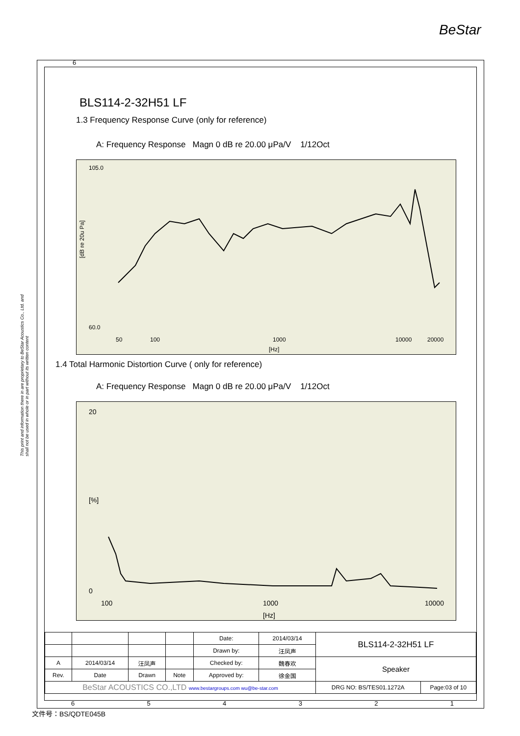BeStar
This print and information there in are proprietary to BeStar Acoustics Co., Ltd. and shall not be used in whole or in part without its written content
6
BLS114-2-32H51 LF
1.3 Frequency Response Curve (only for reference)
A: Frequency Response Magn 0 dB re 20.00 μPa/V 1/12Oct
105.0
60.0
50
100
1000
10000
20000
[Hz]
[dB re 20u Pa]
1.4 Total Harmonic Distortion Curve ( only for reference)
A: Frequency Response Magn 0 dB re 20.00 μPa/V 1/12Oct
20
0
100
1000
10000
[Hz]
[%]
| | | | | Date: | 2014/03/14 | BLS114-2-32H51 LF | |
| | | | | Drawn by: | 汪凤声 | | |
| A | 2014/03/14 | 汪凤声 | | Checked by: | 魏春欢 | Speaker | |
| Rev. | Date | Drawn | Note | Approved by: | 徐金国 | | |
| BeStar ACOUSTICS CO.,LTD www.bestargroups.com wu@be-star.com | | | | | | DRG NO: BS/TES01.1272A | Page:03 of 10 |
654321
文件号：BS/QDTE045B